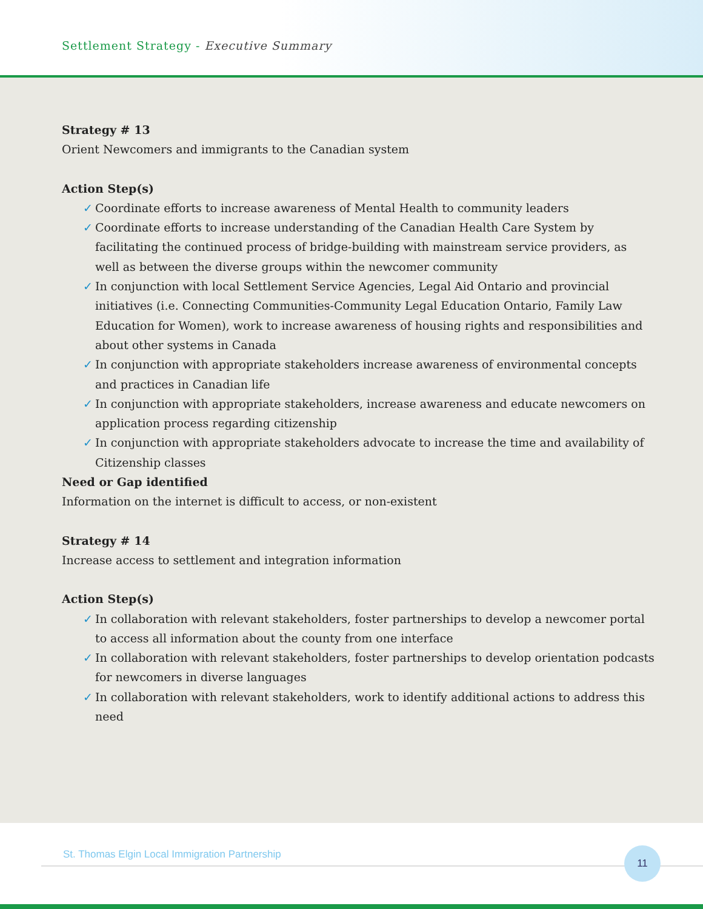Settlement Strategy - Executive Summary
Strategy # 13
Orient Newcomers and immigrants to the Canadian system
Action Step(s)
✓ Coordinate efforts to increase awareness of Mental Health to community leaders
✓ Coordinate efforts to increase understanding of the Canadian Health Care System by facilitating the continued process of bridge-building with mainstream service providers, as well as between the diverse groups within the newcomer community
✓ In conjunction with local Settlement Service Agencies, Legal Aid Ontario and provincial initiatives (i.e. Connecting Communities-Community Legal Education Ontario, Family Law Education for Women), work to increase awareness of housing rights and responsibilities and about other systems in Canada
✓ In conjunction with appropriate stakeholders increase awareness of environmental concepts and practices in Canadian life
✓ In conjunction with appropriate stakeholders, increase awareness and educate newcomers on application process regarding citizenship
✓ In conjunction with appropriate stakeholders advocate to increase the time and availability of Citizenship classes
Need or Gap identified
Information on the internet is difficult to access, or non-existent
Strategy # 14
Increase access to settlement and integration information
Action Step(s)
✓ In collaboration with relevant stakeholders, foster partnerships to develop a newcomer portal to access all information about the county from one interface
✓ In collaboration with relevant stakeholders, foster partnerships to develop orientation podcasts for newcomers in diverse languages
✓ In collaboration with relevant stakeholders, work to identify additional actions to address this need
St. Thomas Elgin Local Immigration Partnership
11